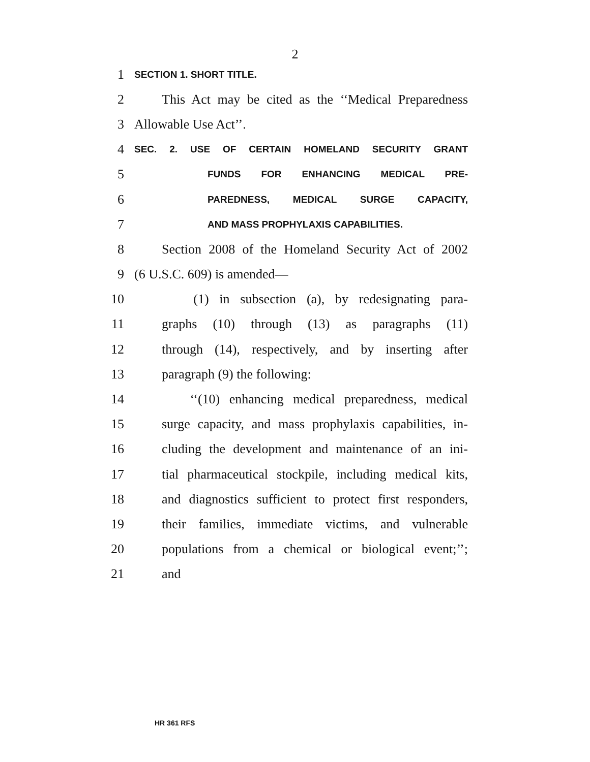2
1 SECTION 1. SHORT TITLE.
2 This Act may be cited as the ‘‘Medical Preparedness
3 Allowable Use Act’’.
4 SEC. 2. USE OF CERTAIN HOMELAND SECURITY GRANT
5 FUNDS FOR ENHANCING MEDICAL PRE-
6 PAREDNESS, MEDICAL SURGE CAPACITY,
7 AND MASS PROPHYLAXIS CAPABILITIES.
8 Section 2008 of the Homeland Security Act of 2002
9 (6 U.S.C. 609) is amended—
10 (1) in subsection (a), by redesignating para-
11 graphs (10) through (13) as paragraphs (11)
12 through (14), respectively, and by inserting after
13 paragraph (9) the following:
14 ‘‘(10) enhancing medical preparedness, medical
15 surge capacity, and mass prophylaxis capabilities, in-
16 cluding the development and maintenance of an ini-
17 tial pharmaceutical stockpile, including medical kits,
18 and diagnostics sufficient to protect first responders,
19 their families, immediate victims, and vulnerable
20 populations from a chemical or biological event;’’;
21 and
HR 361 RFS